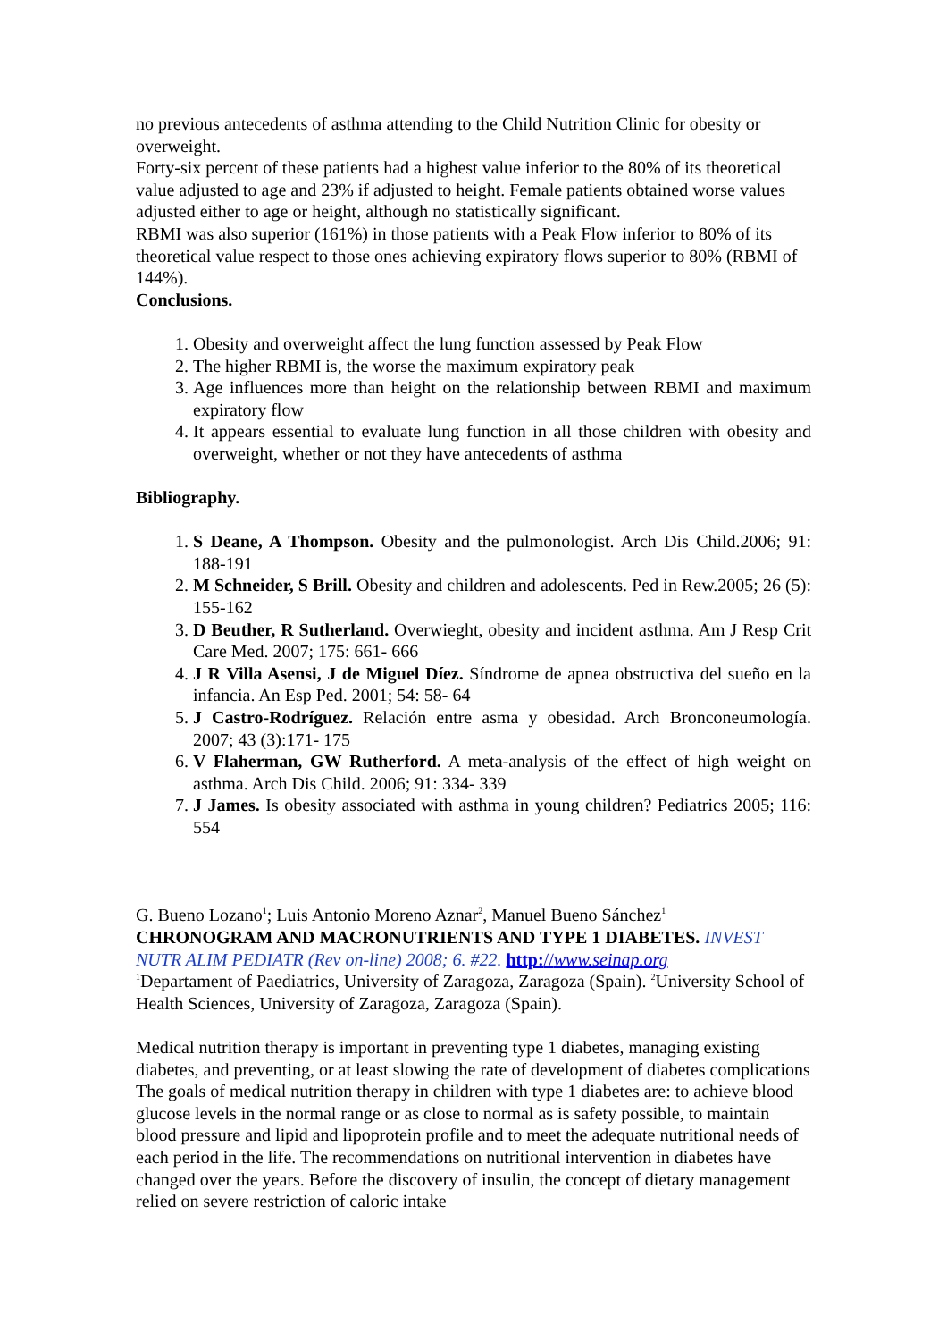no previous antecedents of asthma attending to the Child Nutrition Clinic for obesity or overweight.
Forty-six percent of these patients had a highest value inferior to the 80% of its theoretical value adjusted to age and 23% if adjusted to height. Female patients obtained worse values adjusted either to age or height, although no statistically significant.
RBMI was also superior (161%) in those patients with a Peak Flow inferior to 80% of its theoretical value respect to those ones achieving expiratory flows superior to 80% (RBMI of 144%).
Conclusions.
1. Obesity and overweight affect the lung function assessed by Peak Flow
2. The higher RBMI is, the worse the maximum expiratory peak
3. Age influences more than height on the relationship between RBMI and maximum expiratory flow
4. It appears essential to evaluate lung function in all those children with obesity and overweight, whether or not they have antecedents of asthma
Bibliography.
1. S Deane, A Thompson. Obesity and the pulmonologist. Arch Dis Child.2006; 91: 188-191
2. M Schneider, S Brill. Obesity and children and adolescents. Ped in Rew.2005; 26 (5): 155-162
3. D Beuther, R Sutherland. Overwieght, obesity and incident asthma. Am J Resp Crit Care Med. 2007; 175: 661- 666
4. J R Villa Asensi, J de Miguel Díez. Síndrome de apnea obstructiva del sueño en la infancia. An Esp Ped. 2001; 54: 58- 64
5. J Castro-Rodríguez. Relación entre asma y obesidad. Arch Bronconeumología. 2007; 43 (3):171- 175
6. V Flaherman, GW Rutherford. A meta-analysis of the effect of high weight on asthma. Arch Dis Child. 2006; 91: 334- 339
7. J James. Is obesity associated with asthma in young children? Pediatrics 2005; 116: 554
G. Bueno Lozano<sup>1</sup>; Luis Antonio Moreno Aznar<sup>2</sup>, Manuel Bueno Sánchez<sup>1</sup>
CHRONOGRAM AND MACRONUTRIENTS AND TYPE 1 DIABETES. INVEST NUTR ALIM PEDIATR (Rev on-line) 2008; 6. #22. http://www.seinap.org
<sup>1</sup> Departament of Paediatrics, University of Zaragoza, Zaragoza (Spain). <sup>2</sup>University School of Health Sciences, University of Zaragoza, Zaragoza (Spain).
Medical nutrition therapy is important in preventing type 1 diabetes, managing existing diabetes, and preventing, or at least slowing the rate of development of diabetes complications The goals of medical nutrition therapy in children with type 1 diabetes are: to achieve blood glucose levels in the normal range or as close to normal as is safety possible, to maintain blood pressure and lipid and lipoprotein profile and to meet the adequate nutritional needs of each period in the life. The recommendations on nutritional intervention in diabetes have changed over the years. Before the discovery of insulin, the concept of dietary management relied on severe restriction of caloric intake